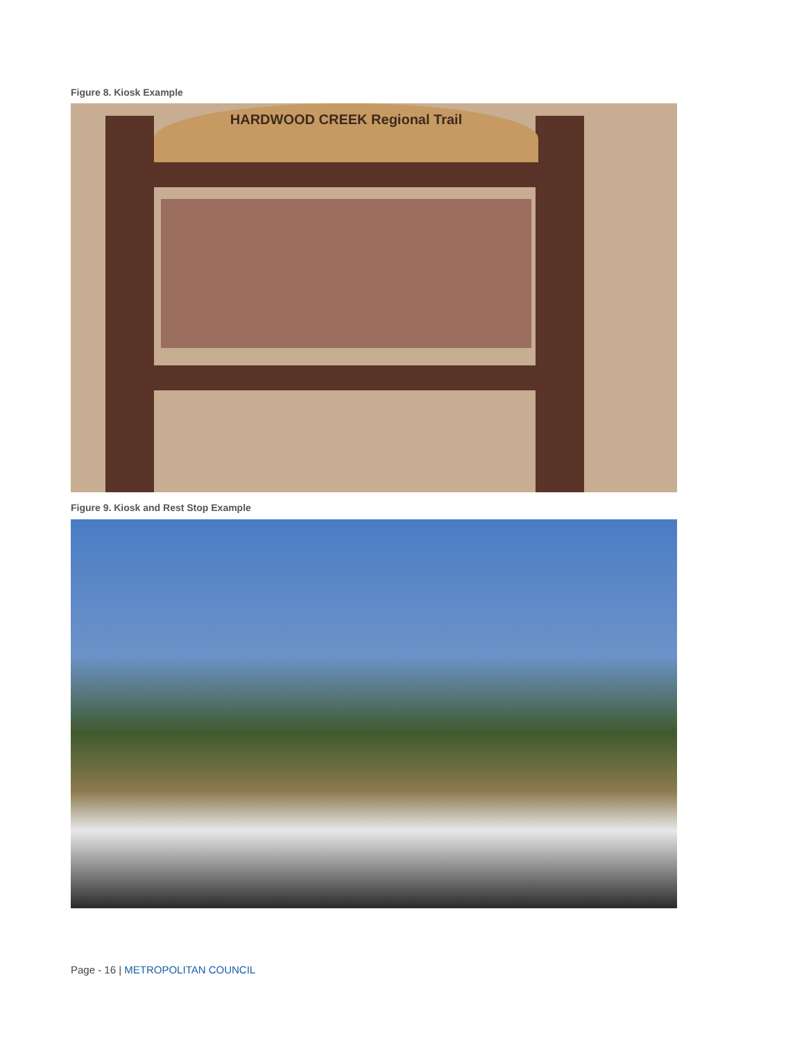Figure 8. Kiosk Example
HARDWOOD CREEK Regional Trail
Figure 9. Kiosk and Rest Stop Example
Page - 16 | METROPOLITAN COUNCIL